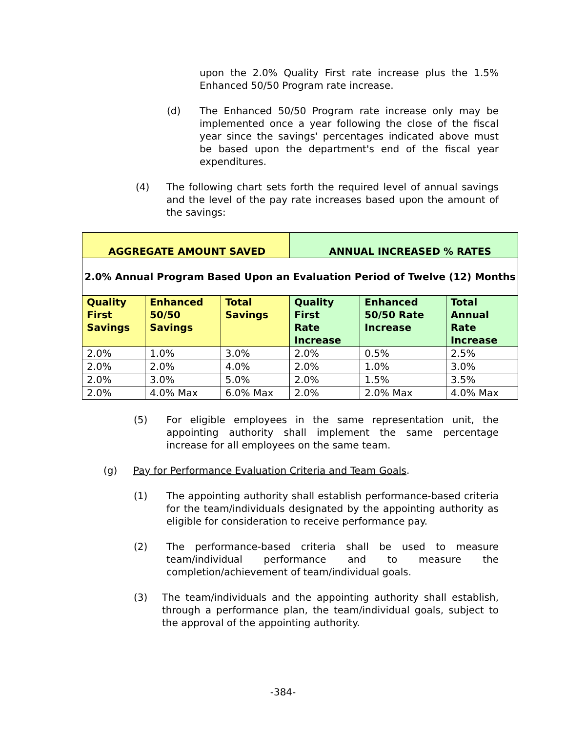upon the 2.0% Quality First rate increase plus the 1.5% Enhanced 50/50 Program rate increase.
(d) The Enhanced 50/50 Program rate increase only may be implemented once a year following the close of the fiscal year since the savings' percentages indicated above must be based upon the department's end of the fiscal year expenditures.
(4) The following chart sets forth the required level of annual savings and the level of the pay rate increases based upon the amount of the savings:
| AGGREGATE AMOUNT SAVED | | | ANNUAL INCREASED % RATES | | |
| 2.0% Annual Program Based Upon an Evaluation Period of Twelve (12) Months | | | | | |
| Quality First Savings | Enhanced 50/50 Savings | Total Savings | Quality First Rate Increase | Enhanced 50/50 Rate Increase | Total Annual Rate Increase |
| 2.0% | 1.0% | 3.0% | 2.0% | 0.5% | 2.5% |
| 2.0% | 2.0% | 4.0% | 2.0% | 1.0% | 3.0% |
| 2.0% | 3.0% | 5.0% | 2.0% | 1.5% | 3.5% |
| 2.0% | 4.0% Max | 6.0% Max | 2.0% | 2.0% Max | 4.0% Max |
(5) For eligible employees in the same representation unit, the appointing authority shall implement the same percentage increase for all employees on the same team.
(g) Pay for Performance Evaluation Criteria and Team Goals.
(1) The appointing authority shall establish performance-based criteria for the team/individuals designated by the appointing authority as eligible for consideration to receive performance pay.
(2) The performance-based criteria shall be used to measure team/individual performance and to measure the completion/achievement of team/individual goals.
(3) The team/individuals and the appointing authority shall establish, through a performance plan, the team/individual goals, subject to the approval of the appointing authority.
-384-